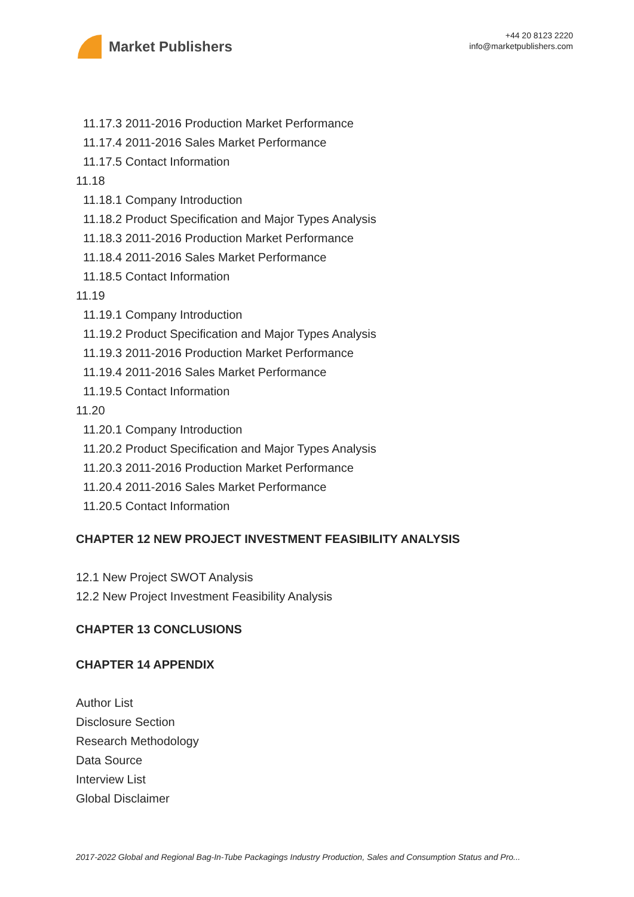Market Publishers
+44 20 8123 2220
info@marketpublishers.com
11.17.3 2011-2016 Production Market Performance
11.17.4 2011-2016 Sales Market Performance
11.17.5 Contact Information
11.18
11.18.1 Company Introduction
11.18.2 Product Specification and Major Types Analysis
11.18.3 2011-2016 Production Market Performance
11.18.4 2011-2016 Sales Market Performance
11.18.5 Contact Information
11.19
11.19.1 Company Introduction
11.19.2 Product Specification and Major Types Analysis
11.19.3 2011-2016 Production Market Performance
11.19.4 2011-2016 Sales Market Performance
11.19.5 Contact Information
11.20
11.20.1 Company Introduction
11.20.2 Product Specification and Major Types Analysis
11.20.3 2011-2016 Production Market Performance
11.20.4 2011-2016 Sales Market Performance
11.20.5 Contact Information
CHAPTER 12 NEW PROJECT INVESTMENT FEASIBILITY ANALYSIS
12.1 New Project SWOT Analysis
12.2 New Project Investment Feasibility Analysis
CHAPTER 13 CONCLUSIONS
CHAPTER 14 APPENDIX
Author List
Disclosure Section
Research Methodology
Data Source
Interview List
Global Disclaimer
2017-2022 Global and Regional Bag-In-Tube Packagings Industry Production, Sales and Consumption Status and Pro...